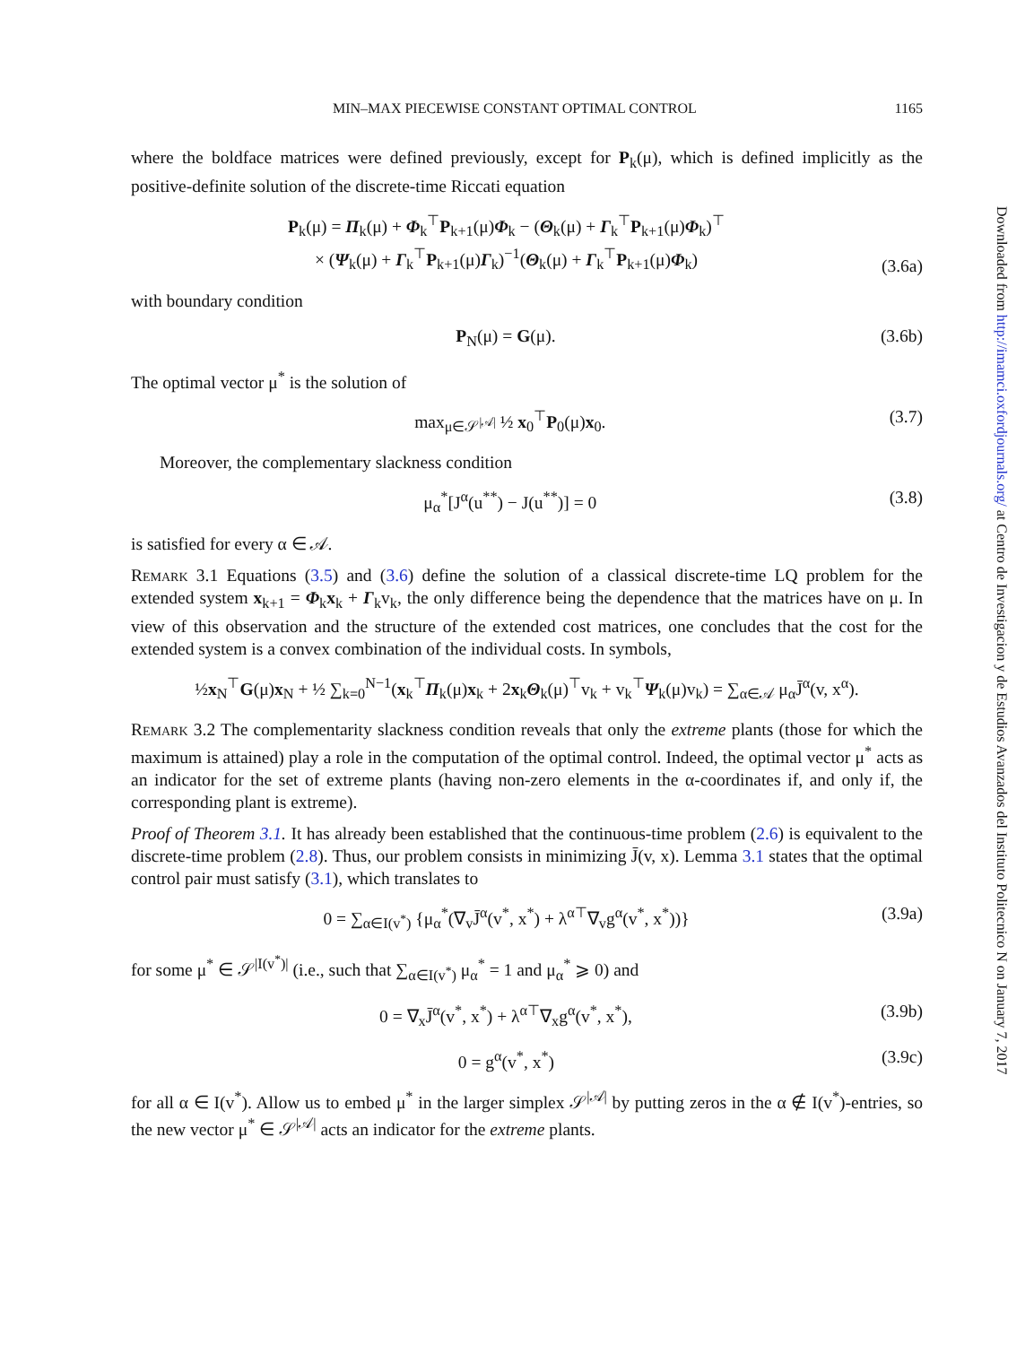MIN–MAX PIECEWISE CONSTANT OPTIMAL CONTROL 1165
where the boldface matrices were defined previously, except for P<sub>k</sub>(μ), which is defined implicitly as the positive-definite solution of the discrete-time Riccati equation
P<sub>k</sub>(μ) = Π<sub>k</sub>(μ) + Φ<sub>k</sub><sup>⊤</sup>P<sub>k+1</sub>(μ)Φ<sub>k</sub> − (Θ<sub>k</sub>(μ) + Γ<sub>k</sub><sup>⊤</sup>P<sub>k+1</sub>(μ)Φ<sub>k</sub>)<sup>⊤</sup>
× (Ψ<sub>k</sub>(μ) + Γ<sub>k</sub><sup>⊤</sup>P<sub>k+1</sub>(μ)Γ<sub>k</sub>)<sup>−1</sup>(Θ<sub>k</sub>(μ) + Γ<sub>k</sub><sup>⊤</sup>P<sub>k+1</sub>(μ)Φ<sub>k</sub>) (3.6a)
with boundary condition
P<sub>N</sub>(μ) = G(μ). (3.6b)
The optimal vector μ<sup>*</sup> is the solution of
max<sub>μ∈𝒮<sup>|𝒜|</sup></sub> ½ x<sub>0</sub><sup>⊤</sup>P<sub>0</sub>(μ)x<sub>0</sub>. (3.7)
Moreover, the complementary slackness condition
μ<sub>α</sub><sup>*</sup>[J<sup>α</sup>(u<sup>**</sup>) − J(u<sup>**</sup>)] = 0 (3.8)
is satisfied for every α ∈ 𝒜.
Remark 3.1 Equations (3.5) and (3.6) define the solution of a classical discrete-time LQ problem for the extended system x<sub>k+1</sub> = Φ<sub>k</sub>x<sub>k</sub> + Γ<sub>k</sub>v<sub>k</sub>, the only difference being the dependence that the matrices have on μ. In view of this observation and the structure of the extended cost matrices, one concludes that the cost for the extended system is a convex combination of the individual costs. In symbols,
½x<sub>N</sub><sup>⊤</sup>G(μ)x<sub>N</sub> + ½ ∑<sub>k=0</sub><sup>N−1</sup>(x<sub>k</sub><sup>⊤</sup>Π<sub>k</sub>(μ)x<sub>k</sub> + 2x<sub>k</sub>Θ<sub>k</sub>(μ)<sup>⊤</sup>v<sub>k</sub> + v<sub>k</sub><sup>⊤</sup>Ψ<sub>k</sub>(μ)v<sub>k</sub>) = ∑<sub>α∈𝒜</sub> μ<sub>α</sub>J̄<sup>α</sup>(v, x<sup>α</sup>).
Remark 3.2 The complementarity slackness condition reveals that only the extreme plants (those for which the maximum is attained) play a role in the computation of the optimal control. Indeed, the optimal vector μ<sup>*</sup> acts as an indicator for the set of extreme plants (having non-zero elements in the α-coordinates if, and only if, the corresponding plant is extreme).
Proof of Theorem 3.1. It has already been established that the continuous-time problem (2.6) is equivalent to the discrete-time problem (2.8). Thus, our problem consists in minimizing J̄(v, x). Lemma 3.1 states that the optimal control pair must satisfy (3.1), which translates to
0 = ∑<sub>α∈I(v<sup>*</sup>)</sub> {μ<sub>α</sub><sup>*</sup>(∇<sub>v</sub>J̄<sup>α</sup>(v<sup>*</sup>, x<sup>*</sup>) + λ<sup>α⊤</sup>∇<sub>v</sub>g<sup>α</sup>(v<sup>*</sup>, x<sup>*</sup>))} (3.9a)
for some μ<sup>*</sup> ∈ 𝒮<sup>|I(v<sup>*</sup>)|</sup> (i.e., such that ∑<sub>α∈I(v<sup>*</sup>)</sub> μ<sub>α</sub><sup>*</sup> = 1 and μ<sub>α</sub><sup>*</sup> ⩾ 0) and
0 = ∇<sub>x</sub>J̄<sup>α</sup>(v<sup>*</sup>, x<sup>*</sup>) + λ<sup>α⊤</sup>∇<sub>x</sub>g<sup>α</sup>(v<sup>*</sup>, x<sup>*</sup>), (3.9b)
0 = g<sup>α</sup>(v<sup>*</sup>, x<sup>*</sup>) (3.9c)
for all α ∈ I(v<sup>*</sup>). Allow us to embed μ<sup>*</sup> in the larger simplex 𝒮<sup>|𝒜|</sup> by putting zeros in the α ∉ I(v<sup>*</sup>)-entries, so the new vector μ<sup>*</sup> ∈ 𝒮<sup>|𝒜|</sup> acts an indicator for the extreme plants.
Downloaded from http://imamci.oxfordjournals.org/ at Centro de Investigacion y de Estudios Avanzados del Instituto Politecnico N on January 7, 2017